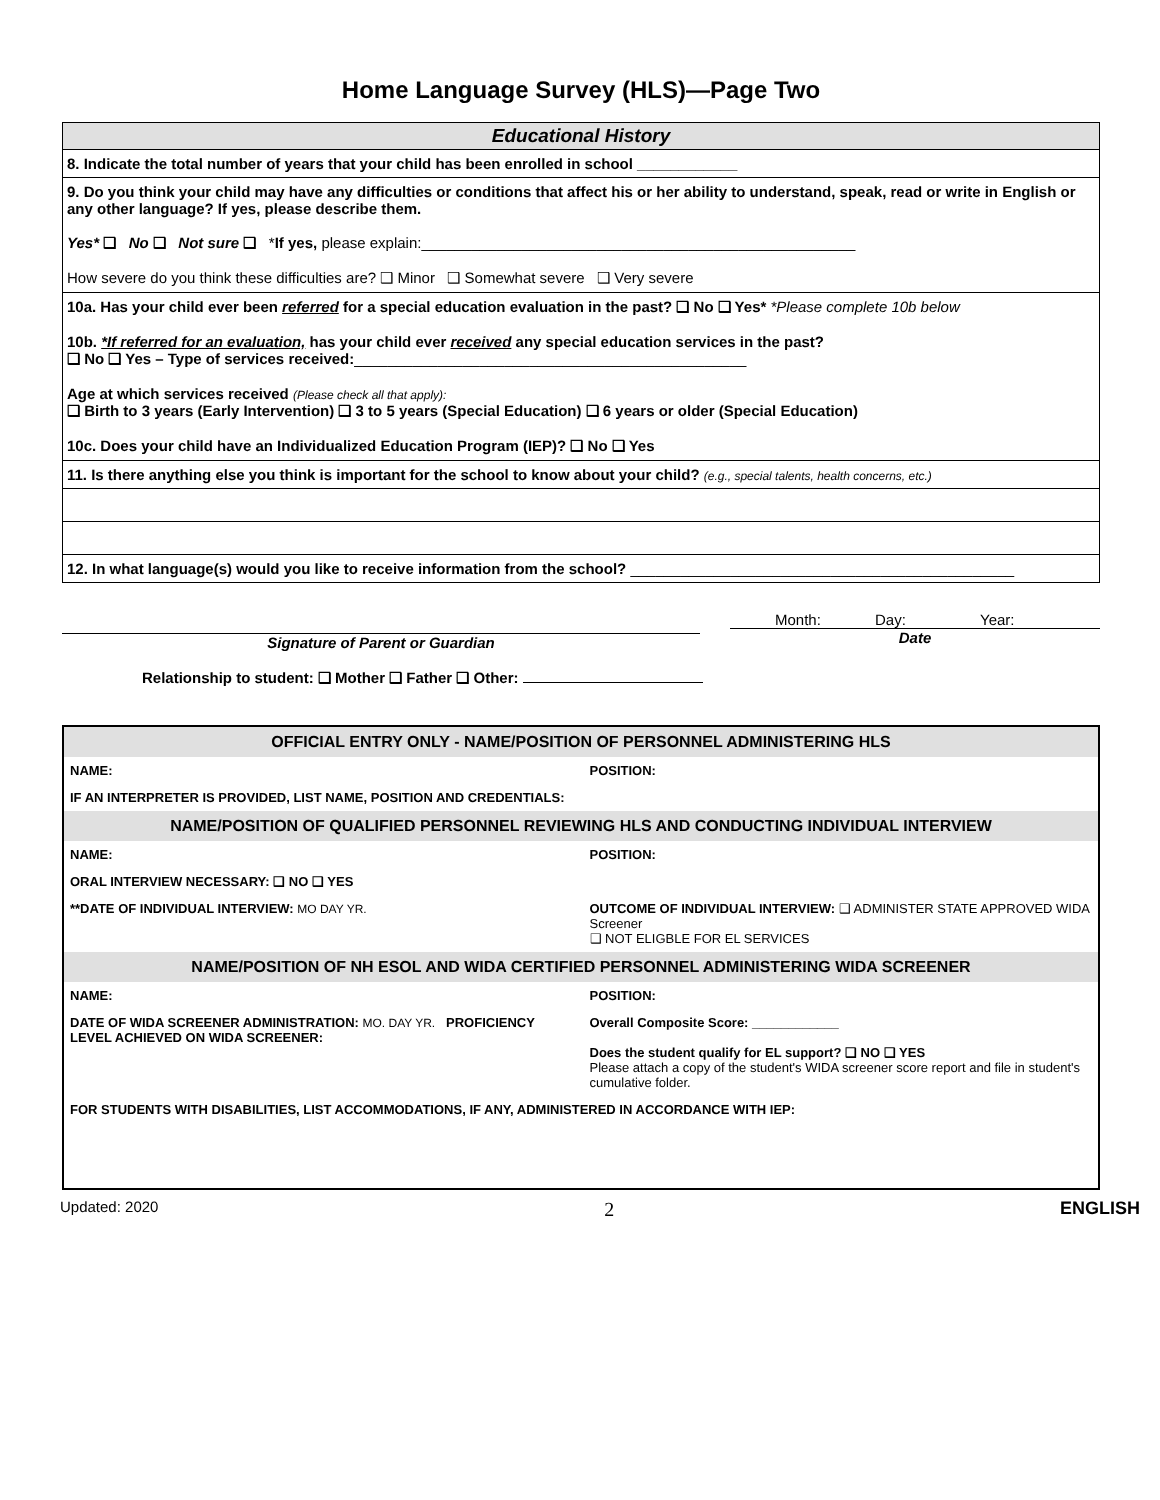Home Language Survey (HLS)—Page Two
| Educational History |
| 8. Indicate the total number of years that your child has been enrolled in school ____________ |
| 9. Do you think your child may have any difficulties or conditions that affect his or her ability to understand, speak, read or write in English or any other language? If yes, please describe them. Yes* ❑ No ❑ Not sure ❑ * If yes, please explain:____________________________________________________ How severe do you think these difficulties are? ❑ Minor ❑ Somewhat severe ❑ Very severe |
| 10a. Has your child ever been referred for a special education evaluation in the past? ❑ No ❑ Yes* *Please complete 10b below 10b. *If referred for an evaluation, has your child ever received any special education services in the past? ❑ No ❑ Yes – Type of services received: _______________________________________________ Age at which services received (Please check all that apply): ❑ Birth to 3 years (Early Intervention) ❑ 3 to 5 years (Special Education) ❑ 6 years or older (Special Education) 10c. Does your child have an Individualized Education Program (IEP)? ❑ No ❑ Yes |
| 11. Is there anything else you think is important for the school to know about your child? (e.g., special talents, health concerns, etc.) |
| 12. In what language(s) would you like to receive information from the school? ______________________________________________ |
Signature of Parent or Guardian
Month: Day: Year:
Date
Relationship to student: ❑ Mother ❑ Father ❑ Other:
| OFFICIAL ENTRY ONLY - NAME/POSITION OF PERSONNEL ADMINISTERING HLS | | | |
| NAME: | | POSITION: | |
| IF AN INTERPRETER IS PROVIDED, LIST NAME, POSITION AND CREDENTIALS: | | | |
| NAME/POSITION OF QUALIFIED PERSONNEL REVIEWING HLS AND CONDUCTING INDIVIDUAL INTERVIEW | | | |
| NAME: | | POSITION: | |
| ORAL INTERVIEW NECESSARY: ❑ NO ❑ YES | | | |
| **DATE OF INDIVIDUAL INTERVIEW: MO DAY YR. | | OUTCOME OF INDIVIDUAL INTERVIEW: ❑ ADMINISTER STATE APPROVED WIDA Screener ❑ NOT ELIGBLE FOR EL SERVICES | |
| NAME/POSITION OF NH ESOL AND WIDA CERTIFIED PERSONNEL ADMINISTERING WIDA SCREENER | | | |
| NAME: | | POSITION: | |
| DATE OF WIDA SCREENER ADMINISTRATION: MO. DAY YR. PROFICIENCY LEVEL ACHIEVED ON WIDA SCREENER: | | Overall Composite Score: ____________ Does the student qualify for EL support? ❑ NO ❑ YES Please attach a copy of the student's WIDA screener score report and file in student's cumulative folder. | |
| FOR STUDENTS WITH DISABILITIES, LIST ACCOMMODATIONS, IF ANY, ADMINISTERED IN ACCORDANCE WITH IEP: | | | |
Updated: 2020 2 ENGLISH